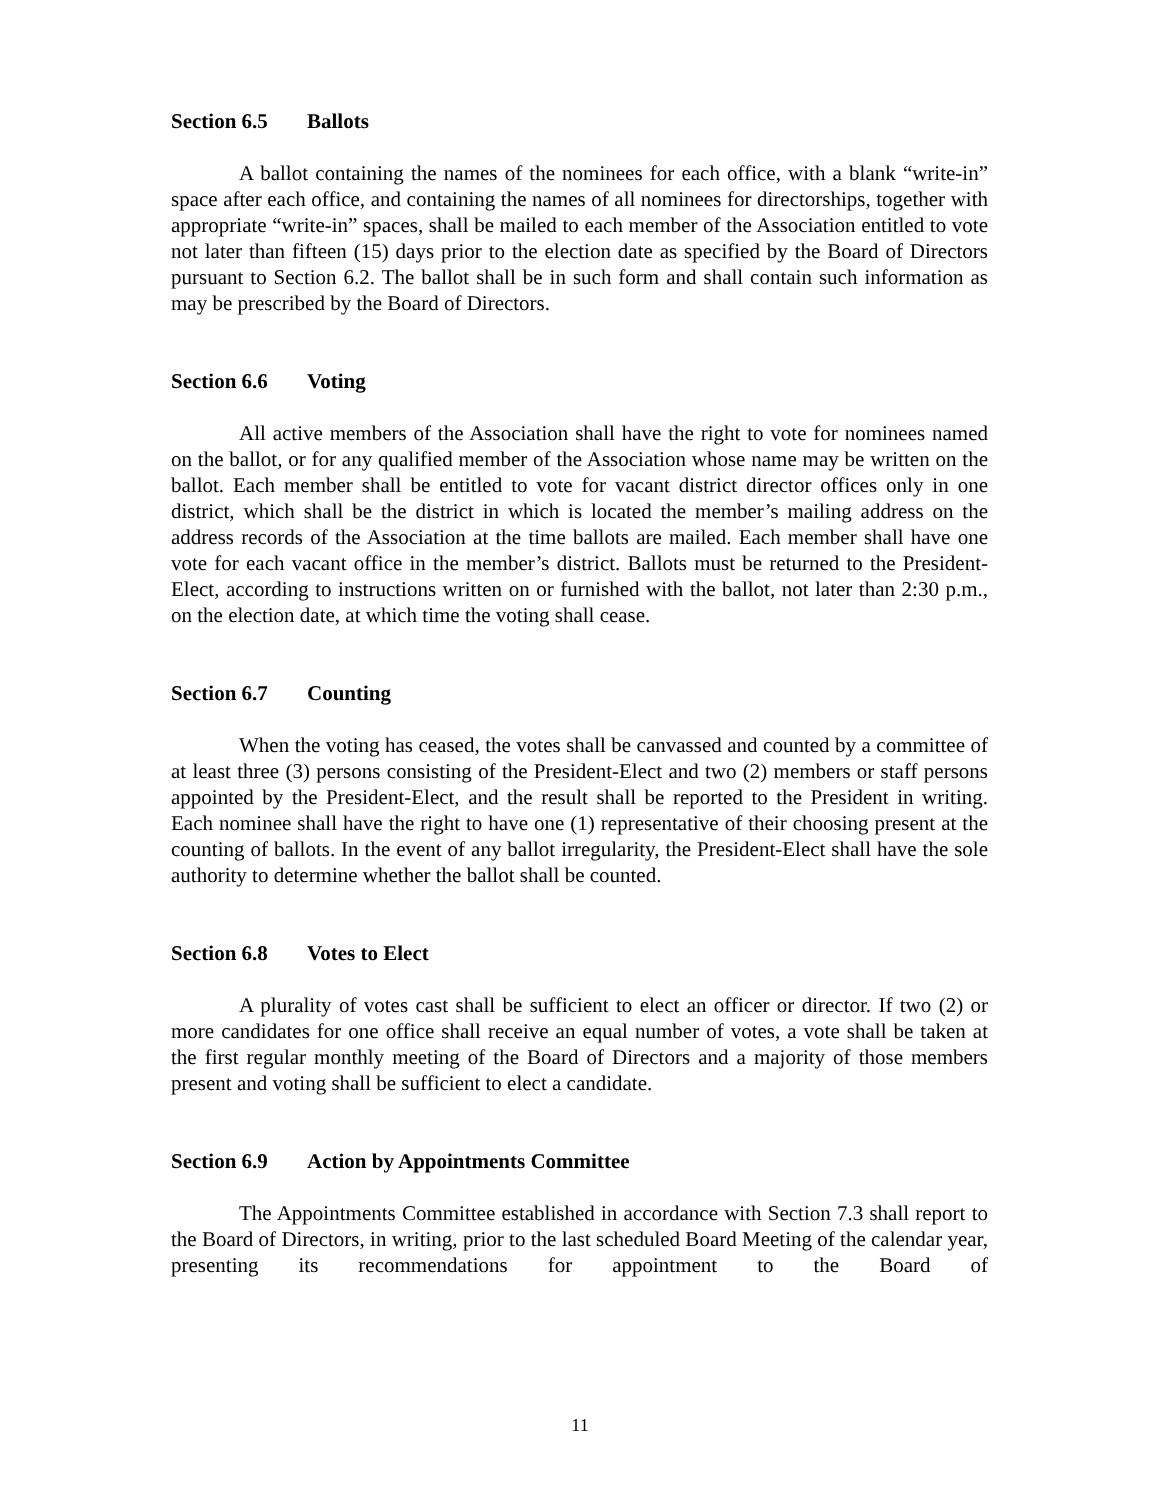Section 6.5 Ballots
A ballot containing the names of the nominees for each office, with a blank “write-in” space after each office, and containing the names of all nominees for directorships, together with appropriate “write-in” spaces, shall be mailed to each member of the Association entitled to vote not later than fifteen (15) days prior to the election date as specified by the Board of Directors pursuant to Section 6.2. The ballot shall be in such form and shall contain such information as may be prescribed by the Board of Directors.
Section 6.6 Voting
All active members of the Association shall have the right to vote for nominees named on the ballot, or for any qualified member of the Association whose name may be written on the ballot. Each member shall be entitled to vote for vacant district director offices only in one district, which shall be the district in which is located the member’s mailing address on the address records of the Association at the time ballots are mailed. Each member shall have one vote for each vacant office in the member’s district. Ballots must be returned to the President-Elect, according to instructions written on or furnished with the ballot, not later than 2:30 p.m., on the election date, at which time the voting shall cease.
Section 6.7 Counting
When the voting has ceased, the votes shall be canvassed and counted by a committee of at least three (3) persons consisting of the President-Elect and two (2) members or staff persons appointed by the President-Elect, and the result shall be reported to the President in writing. Each nominee shall have the right to have one (1) representative of their choosing present at the counting of ballots. In the event of any ballot irregularity, the President-Elect shall have the sole authority to determine whether the ballot shall be counted.
Section 6.8 Votes to Elect
A plurality of votes cast shall be sufficient to elect an officer or director. If two (2) or more candidates for one office shall receive an equal number of votes, a vote shall be taken at the first regular monthly meeting of the Board of Directors and a majority of those members present and voting shall be sufficient to elect a candidate.
Section 6.9 Action by Appointments Committee
The Appointments Committee established in accordance with Section 7.3 shall report to the Board of Directors, in writing, prior to the last scheduled Board Meeting of the calendar year, presenting its recommendations for appointment to the Board of
11